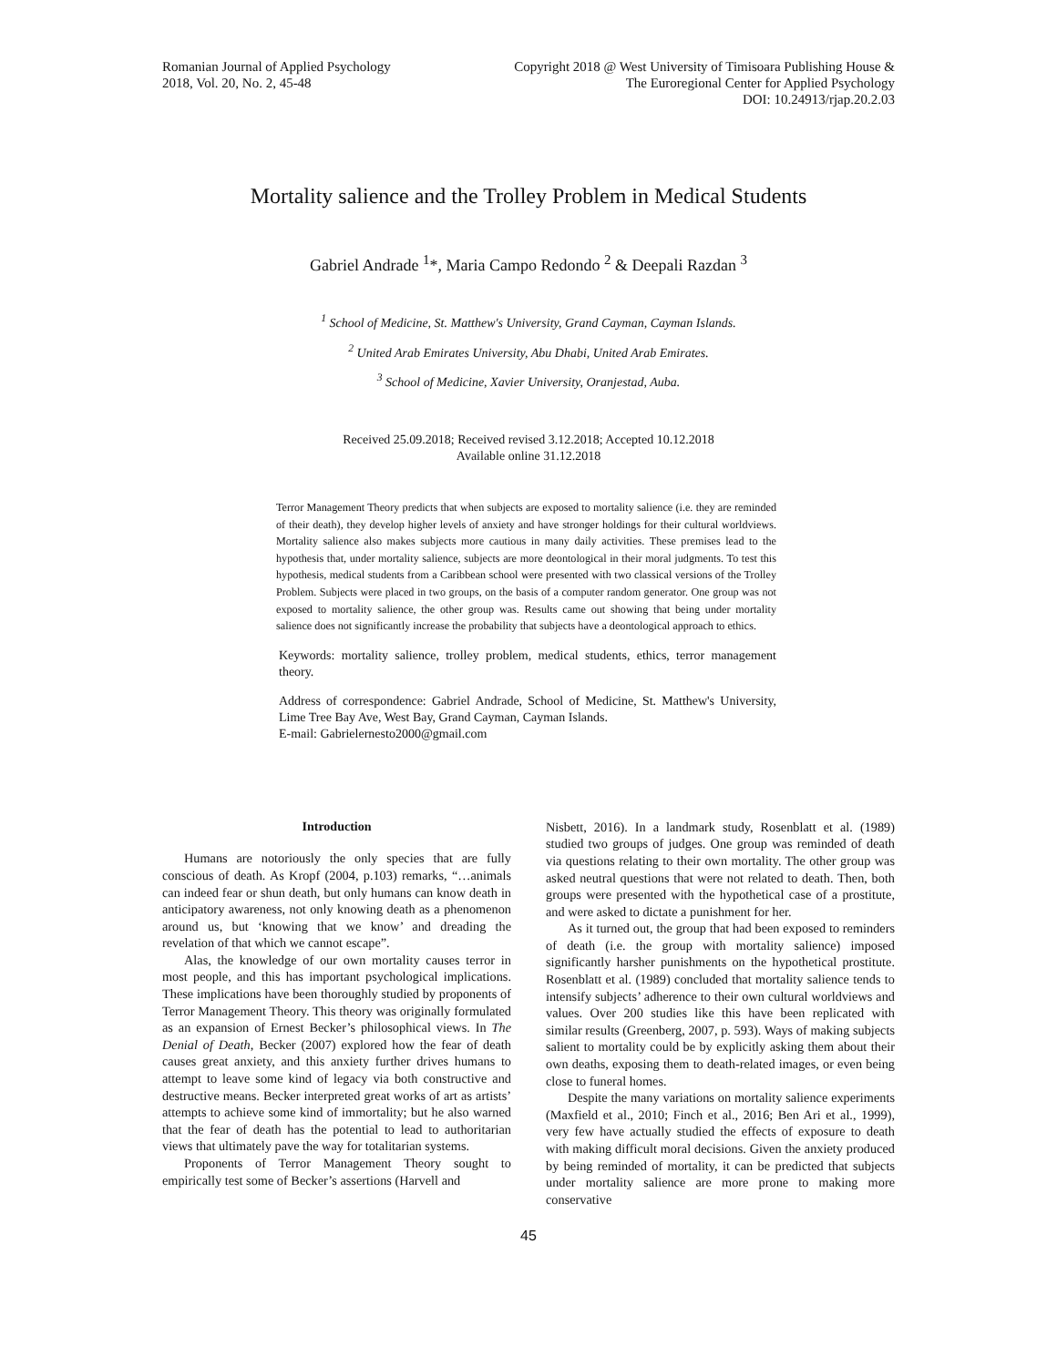Romanian Journal of Applied Psychology
2018, Vol. 20, No. 2, 45-48
Copyright 2018 @ West University of Timisoara Publishing House &
The Euroregional Center for Applied Psychology
DOI: 10.24913/rjap.20.2.03
Mortality salience and the Trolley Problem in Medical Students
Gabriel Andrade <sup>1</sup>*, Maria Campo Redondo <sup>2</sup> & Deepali Razdan <sup>3</sup>
<sup>1</sup> School of Medicine, St. Matthew's University, Grand Cayman, Cayman Islands.
<sup>2</sup> United Arab Emirates University, Abu Dhabi, United Arab Emirates.
<sup>3</sup> School of Medicine, Xavier University, Oranjestad, Auba.
Received 25.09.2018; Received revised 3.12.2018; Accepted 10.12.2018
Available online 31.12.2018
Terror Management Theory predicts that when subjects are exposed to mortality salience (i.e. they are reminded of their death), they develop higher levels of anxiety and have stronger holdings for their cultural worldviews. Mortality salience also makes subjects more cautious in many daily activities. These premises lead to the hypothesis that, under mortality salience, subjects are more deontological in their moral judgments. To test this hypothesis, medical students from a Caribbean school were presented with two classical versions of the Trolley Problem. Subjects were placed in two groups, on the basis of a computer random generator. One group was not exposed to mortality salience, the other group was. Results came out showing that being under mortality salience does not significantly increase the probability that subjects have a deontological approach to ethics.
Keywords: mortality salience, trolley problem, medical students, ethics, terror management theory.
Address of correspondence: Gabriel Andrade, School of Medicine, St. Matthew's University, Lime Tree Bay Ave, West Bay, Grand Cayman, Cayman Islands.
E-mail: Gabrielernesto2000@gmail.com
Introduction
Humans are notoriously the only species that are fully conscious of death. As Kropf (2004, p.103) remarks, “…animals can indeed fear or shun death, but only humans can know death in anticipatory awareness, not only knowing death as a phenomenon around us, but ‘knowing that we know’ and dreading the revelation of that which we cannot escape”.
Alas, the knowledge of our own mortality causes terror in most people, and this has important psychological implications. These implications have been thoroughly studied by proponents of Terror Management Theory. This theory was originally formulated as an expansion of Ernest Becker’s philosophical views. In The Denial of Death, Becker (2007) explored how the fear of death causes great anxiety, and this anxiety further drives humans to attempt to leave some kind of legacy via both constructive and destructive means. Becker interpreted great works of art as artists’ attempts to achieve some kind of immortality; but he also warned that the fear of death has the potential to lead to authoritarian views that ultimately pave the way for totalitarian systems.
Proponents of Terror Management Theory sought to empirically test some of Becker’s assertions (Harvell and
Nisbett, 2016). In a landmark study, Rosenblatt et al. (1989) studied two groups of judges. One group was reminded of death via questions relating to their own mortality. The other group was asked neutral questions that were not related to death. Then, both groups were presented with the hypothetical case of a prostitute, and were asked to dictate a punishment for her.
As it turned out, the group that had been exposed to reminders of death (i.e. the group with mortality salience) imposed significantly harsher punishments on the hypothetical prostitute. Rosenblatt et al. (1989) concluded that mortality salience tends to intensify subjects’ adherence to their own cultural worldviews and values. Over 200 studies like this have been replicated with similar results (Greenberg, 2007, p. 593). Ways of making subjects salient to mortality could be by explicitly asking them about their own deaths, exposing them to death-related images, or even being close to funeral homes.
Despite the many variations on mortality salience experiments (Maxfield et al., 2010; Finch et al., 2016; Ben Ari et al., 1999), very few have actually studied the effects of exposure to death with making difficult moral decisions. Given the anxiety produced by being reminded of mortality, it can be predicted that subjects under mortality salience are more prone to making more conservative
45